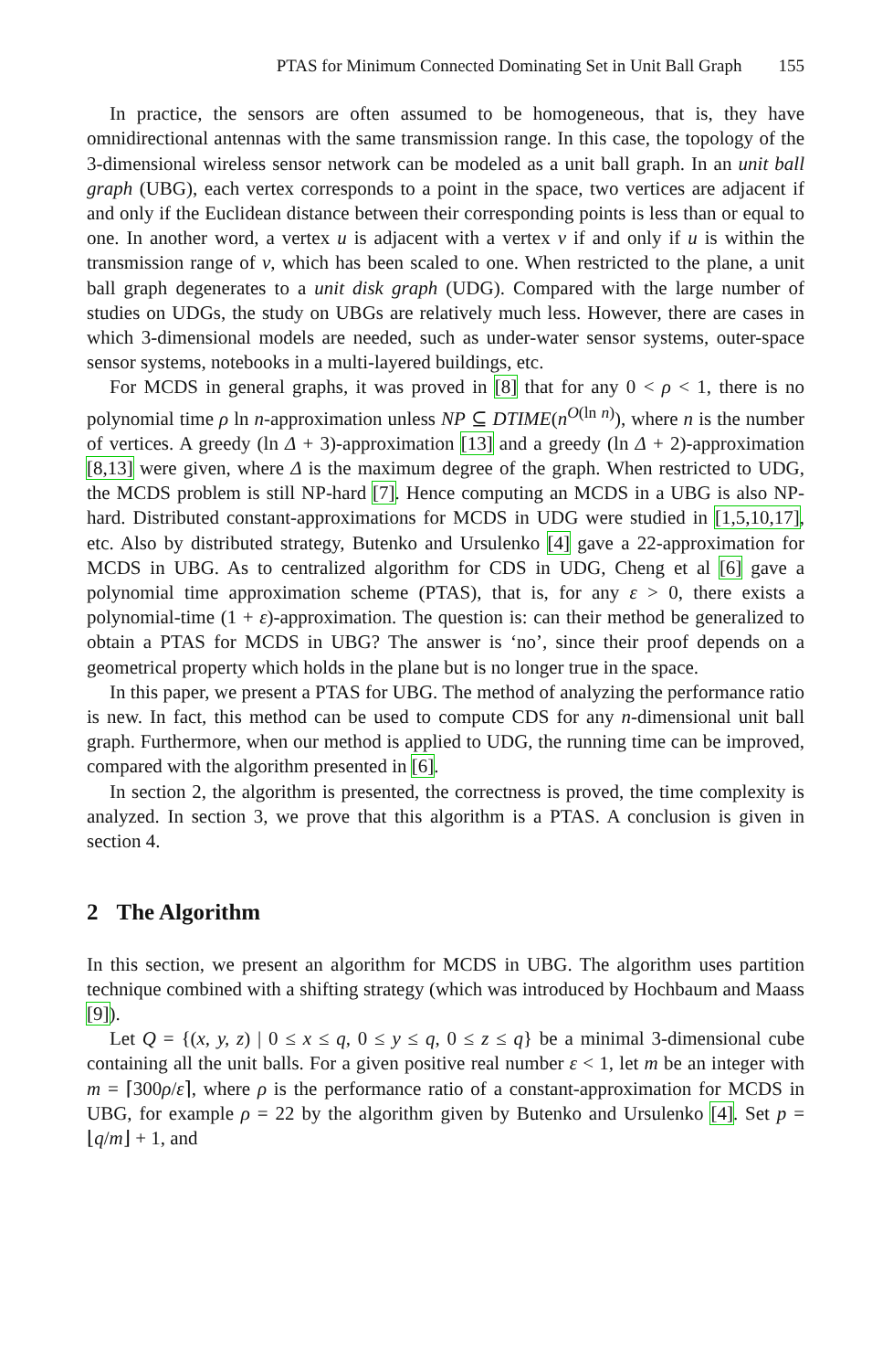PTAS for Minimum Connected Dominating Set in Unit Ball Graph 155
In practice, the sensors are often assumed to be homogeneous, that is, they have omnidirectional antennas with the same transmission range. In this case, the topology of the 3-dimensional wireless sensor network can be modeled as a unit ball graph. In an unit ball graph (UBG), each vertex corresponds to a point in the space, two vertices are adjacent if and only if the Euclidean distance between their corresponding points is less than or equal to one. In another word, a vertex u is adjacent with a vertex v if and only if u is within the transmission range of v, which has been scaled to one. When restricted to the plane, a unit ball graph degenerates to a unit disk graph (UDG). Compared with the large number of studies on UDGs, the study on UBGs are relatively much less. However, there are cases in which 3-dimensional models are needed, such as under-water sensor systems, outer-space sensor systems, notebooks in a multi-layered buildings, etc.
For MCDS in general graphs, it was proved in [8] that for any 0 < ρ < 1, there is no polynomial time ρ ln n-approximation unless NP ⊆ DTIME(n<sup>O(ln n)</sup>), where n is the number of vertices. A greedy (ln Δ + 3)-approximation [13] and a greedy (ln Δ + 2)-approximation [8,13] were given, where Δ is the maximum degree of the graph. When restricted to UDG, the MCDS problem is still NP-hard [7]. Hence computing an MCDS in a UBG is also NP-hard. Distributed constant-approximations for MCDS in UDG were studied in [1,5,10,17], etc. Also by distributed strategy, Butenko and Ursulenko [4] gave a 22-approximation for MCDS in UBG. As to centralized algorithm for CDS in UDG, Cheng et al [6] gave a polynomial time approximation scheme (PTAS), that is, for any ε > 0, there exists a polynomial-time (1 + ε)-approximation. The question is: can their method be generalized to obtain a PTAS for MCDS in UBG? The answer is ‘no’, since their proof depends on a geometrical property which holds in the plane but is no longer true in the space.
In this paper, we present a PTAS for UBG. The method of analyzing the performance ratio is new. In fact, this method can be used to compute CDS for any n-dimensional unit ball graph. Furthermore, when our method is applied to UDG, the running time can be improved, compared with the algorithm presented in [6].
In section 2, the algorithm is presented, the correctness is proved, the time complexity is analyzed. In section 3, we prove that this algorithm is a PTAS. A conclusion is given in section 4.
2 The Algorithm
In this section, we present an algorithm for MCDS in UBG. The algorithm uses partition technique combined with a shifting strategy (which was introduced by Hochbaum and Maass [9]).
Let Q = {(x, y, z) | 0 ≤ x ≤ q, 0 ≤ y ≤ q, 0 ≤ z ≤ q} be a minimal 3-dimensional cube containing all the unit balls. For a given positive real number ε < 1, let m be an integer with m = ⌈300ρ/ε⌉, where ρ is the performance ratio of a constant-approximation for MCDS in UBG, for example ρ = 22 by the algorithm given by Butenko and Ursulenko [4]. Set p = ⌊q/m⌋ + 1, and